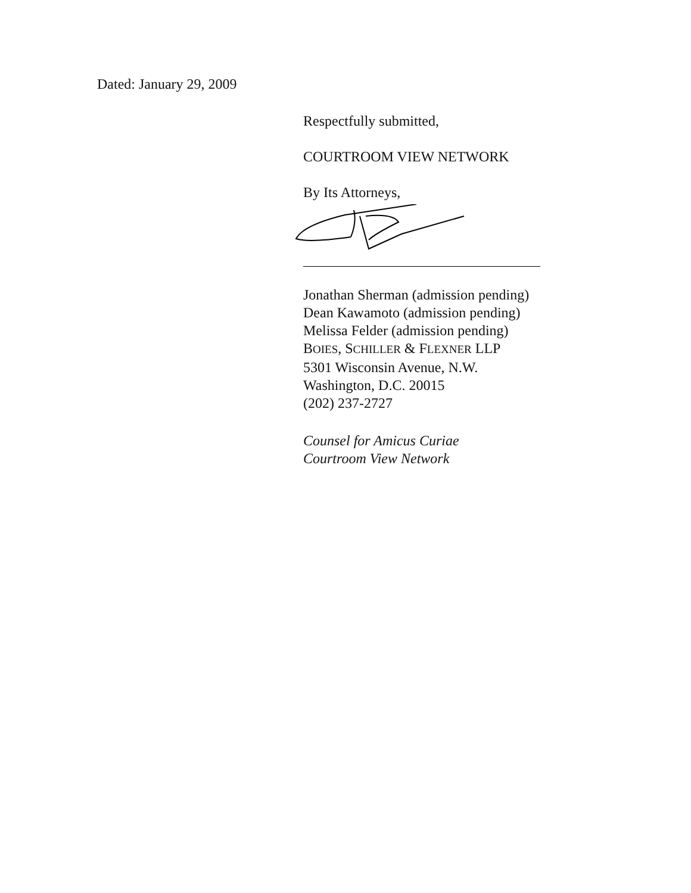Dated: January 29, 2009
Respectfully submitted,
COURTROOM VIEW NETWORK
By Its Attorneys,
Jonathan Sherman (admission pending)
Dean Kawamoto (admission pending)
Melissa Felder (admission pending)
BOIES, SCHILLER & FLEXNER LLP
5301 Wisconsin Avenue, N.W.
Washington, D.C. 20015
(202) 237-2727
Counsel for Amicus Curiae
Courtroom View Network